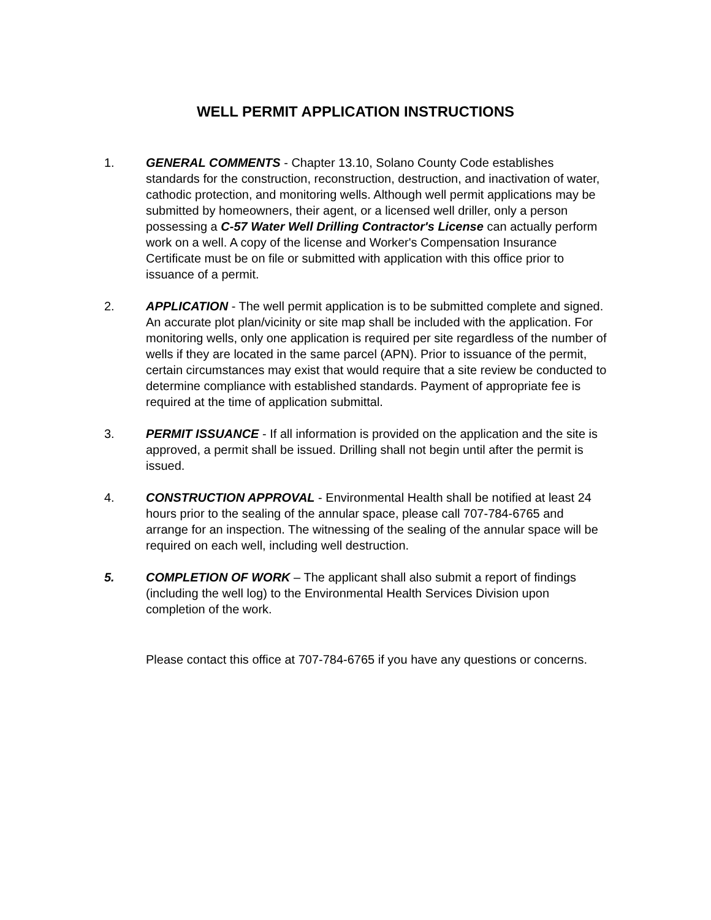WELL PERMIT APPLICATION INSTRUCTIONS
1. GENERAL COMMENTS - Chapter 13.10, Solano County Code establishes standards for the construction, reconstruction, destruction, and inactivation of water, cathodic protection, and monitoring wells. Although well permit applications may be submitted by homeowners, their agent, or a licensed well driller, only a person possessing a C-57 Water Well Drilling Contractor's License can actually perform work on a well. A copy of the license and Worker's Compensation Insurance Certificate must be on file or submitted with application with this office prior to issuance of a permit.
2. APPLICATION - The well permit application is to be submitted complete and signed. An accurate plot plan/vicinity or site map shall be included with the application. For monitoring wells, only one application is required per site regardless of the number of wells if they are located in the same parcel (APN). Prior to issuance of the permit, certain circumstances may exist that would require that a site review be conducted to determine compliance with established standards. Payment of appropriate fee is required at the time of application submittal.
3. PERMIT ISSUANCE - If all information is provided on the application and the site is approved, a permit shall be issued. Drilling shall not begin until after the permit is issued.
4. CONSTRUCTION APPROVAL - Environmental Health shall be notified at least 24 hours prior to the sealing of the annular space, please call 707-784-6765 and arrange for an inspection. The witnessing of the sealing of the annular space will be required on each well, including well destruction.
5. COMPLETION OF WORK – The applicant shall also submit a report of findings (including the well log) to the Environmental Health Services Division upon completion of the work.
Please contact this office at 707-784-6765 if you have any questions or concerns.